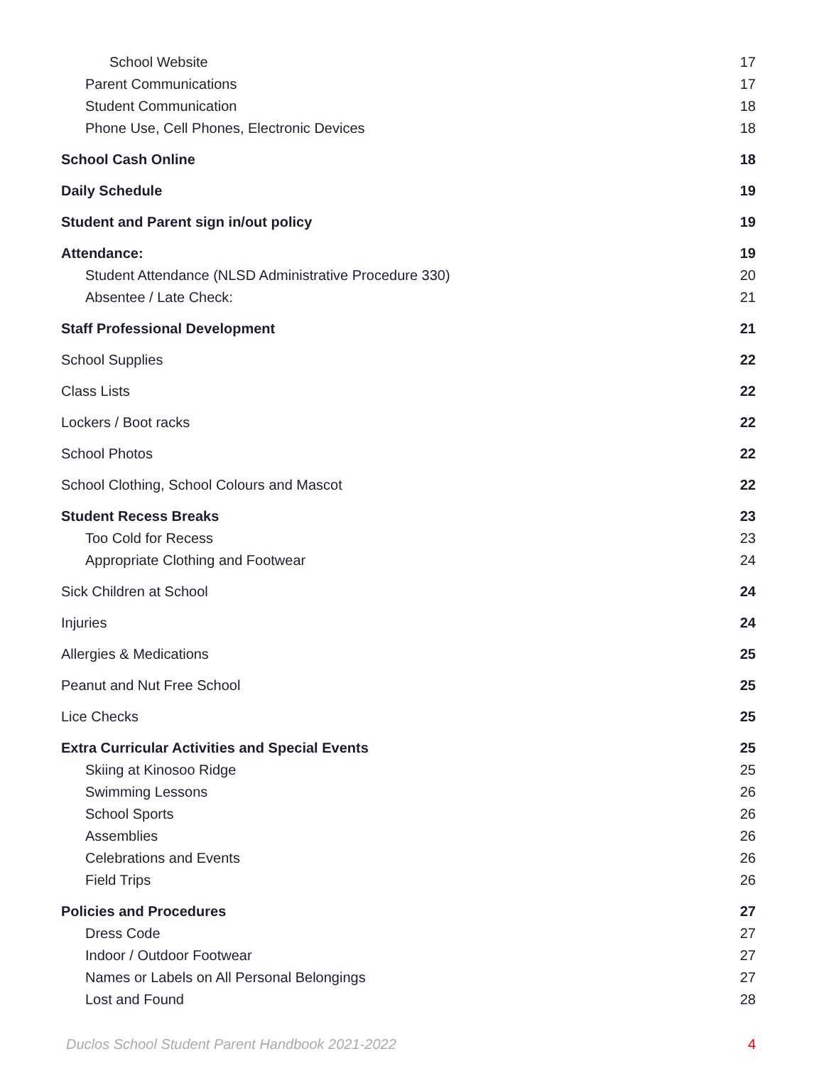School Website 17
Parent Communications 17
Student Communication 18
Phone Use, Cell Phones, Electronic Devices 18
School Cash Online 18
Daily Schedule 19
Student and Parent sign in/out policy 19
Attendance: 19
Student Attendance (NLSD Administrative Procedure 330) 20
Absentee / Late Check: 21
Staff Professional Development 21
School Supplies 22
Class Lists 22
Lockers / Boot racks 22
School Photos 22
School Clothing, School Colours and Mascot 22
Student Recess Breaks 23
Too Cold for Recess 23
Appropriate Clothing and Footwear 24
Sick Children at School 24
Injuries 24
Allergies & Medications 25
Peanut and Nut Free School 25
Lice Checks 25
Extra Curricular Activities and Special Events 25
Skiing at Kinosoo Ridge 25
Swimming Lessons 26
School Sports 26
Assemblies 26
Celebrations and Events 26
Field Trips 26
Policies and Procedures 27
Dress Code 27
Indoor / Outdoor Footwear 27
Names or Labels on All Personal Belongings 27
Lost and Found 28
Duclos School Student Parent Handbook 2021-2022 4